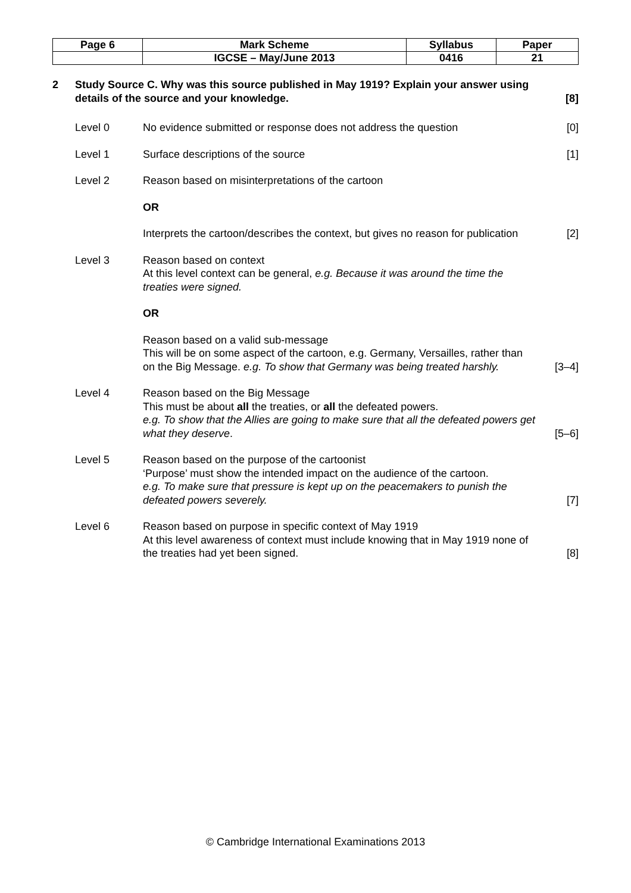| Page 6 | Mark Scheme | Syllabus | Paper |
| | IGCSE – May/June 2013 | 0416 | 21 |
2 Study Source C. Why was this source published in May 1919? Explain your answer using details of the source and your knowledge.
[8]
Level 0 No evidence submitted or response does not address the question
[0]
Level 1 Surface descriptions of the source
[1]
Level 2 Reason based on misinterpretations of the cartoon
OR
Interprets the cartoon/describes the context, but gives no reason for publication
[2]
Level 3 Reason based on context
At this level context can be general, e.g. Because it was around the time the treaties were signed.
OR
Reason based on a valid sub-message
This will be on some aspect of the cartoon, e.g. Germany, Versailles, rather than on the Big Message. e.g. To show that Germany was being treated harshly.
[3–4]
Level 4 Reason based on the Big Message
This must be about all the treaties, or all the defeated powers.
e.g. To show that the Allies are going to make sure that all the defeated powers get what they deserve.
[5–6]
Level 5 Reason based on the purpose of the cartoonist
‘Purpose’ must show the intended impact on the audience of the cartoon.
e.g. To make sure that pressure is kept up on the peacemakers to punish the defeated powers severely.
[7]
Level 6 Reason based on purpose in specific context of May 1919
At this level awareness of context must include knowing that in May 1919 none of the treaties had yet been signed.
[8]
© Cambridge International Examinations 2013